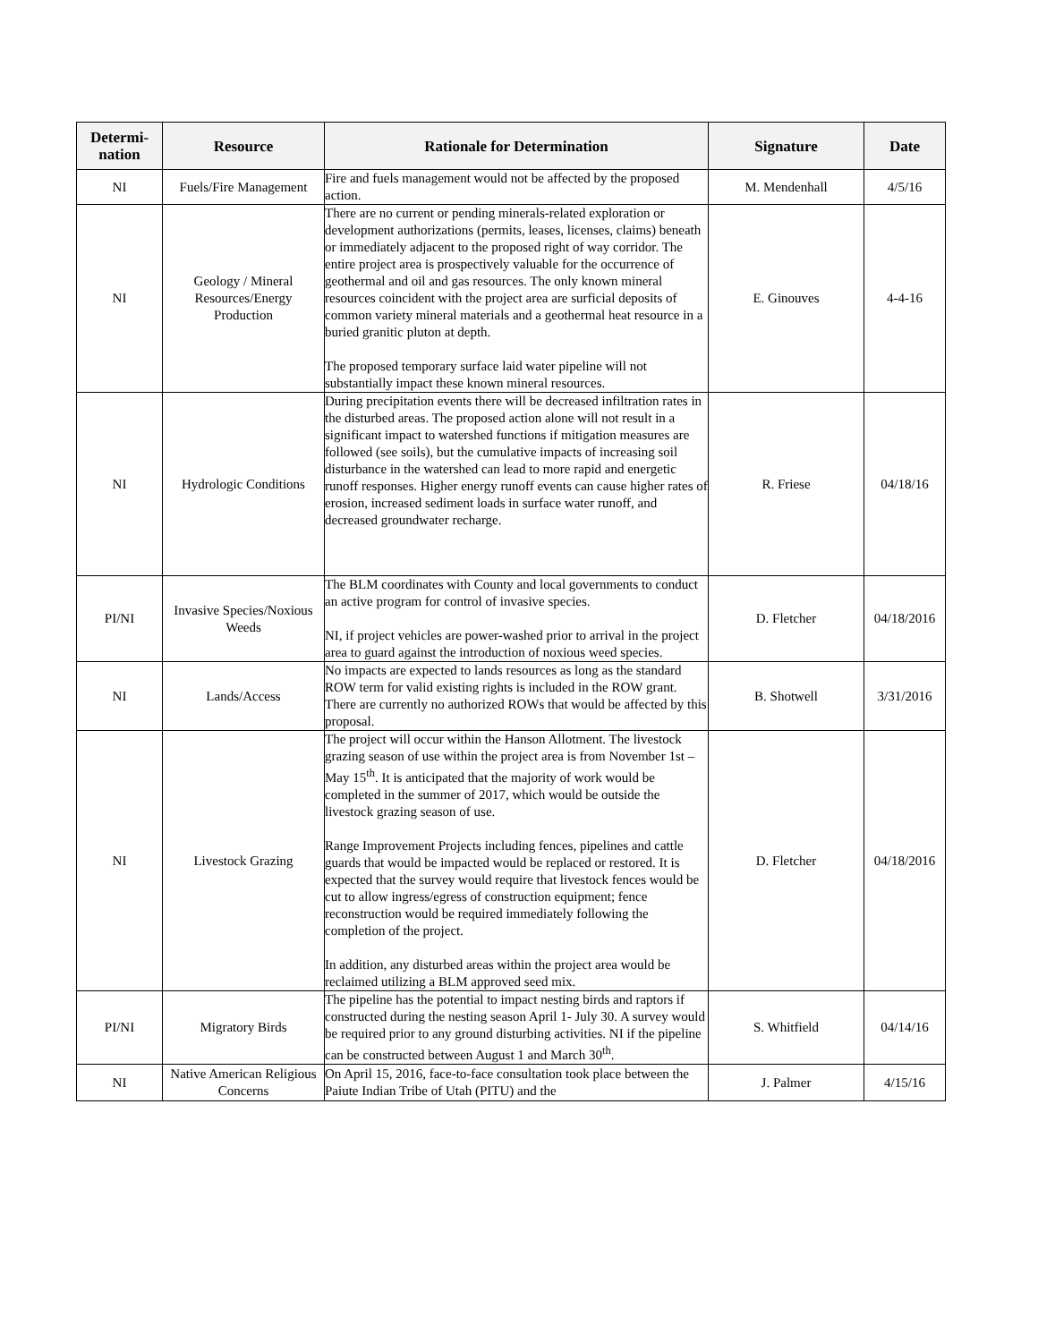| Determi- nation | Resource | Rationale for Determination | Signature | Date |
| --- | --- | --- | --- | --- |
| NI | Fuels/Fire Management | Fire and fuels management would not be affected by the proposed action. | M. Mendenhall | 4/5/16 |
| NI | Geology / Mineral Resources/Energy Production | There are no current or pending minerals-related exploration or development authorizations (permits, leases, licenses, claims) beneath or immediately adjacent to the proposed right of way corridor. The entire project area is prospectively valuable for the occurrence of geothermal and oil and gas resources. The only known mineral resources coincident with the project area are surficial deposits of common variety mineral materials and a geothermal heat resource in a buried granitic pluton at depth. The proposed temporary surface laid water pipeline will not substantially impact these known mineral resources. | E. Ginouves | 4-4-16 |
| NI | Hydrologic Conditions | During precipitation events there will be decreased infiltration rates in the disturbed areas. The proposed action alone will not result in a significant impact to watershed functions if mitigation measures are followed (see soils), but the cumulative impacts of increasing soil disturbance in the watershed can lead to more rapid and energetic runoff responses. Higher energy runoff events can cause higher rates of erosion, increased sediment loads in surface water runoff, and decreased groundwater recharge. | R. Friese | 04/18/16 |
| PI/NI | Invasive Species/Noxious Weeds | The BLM coordinates with County and local governments to conduct an active program for control of invasive species. NI, if project vehicles are power-washed prior to arrival in the project area to guard against the introduction of noxious weed species. | D. Fletcher | 04/18/2016 |
| NI | Lands/Access | No impacts are expected to lands resources as long as the standard ROW term for valid existing rights is included in the ROW grant. There are currently no authorized ROWs that would be affected by this proposal. | B. Shotwell | 3/31/2016 |
| NI | Livestock Grazing | The project will occur within the Hanson Allotment. The livestock grazing season of use within the project area is from November 1st – May 15<sup>th</sup>. It is anticipated that the majority of work would be completed in the summer of 2017, which would be outside the livestock grazing season of use. Range Improvement Projects including fences, pipelines and cattle guards that would be impacted would be replaced or restored. It is expected that the survey would require that livestock fences would be cut to allow ingress/egress of construction equipment; fence reconstruction would be required immediately following the completion of the project. In addition, any disturbed areas within the project area would be reclaimed utilizing a BLM approved seed mix. | D. Fletcher | 04/18/2016 |
| PI/NI | Migratory Birds | The pipeline has the potential to impact nesting birds and raptors if constructed during the nesting season April 1- July 30. A survey would be required prior to any ground disturbing activities. NI if the pipeline can be constructed between August 1 and March 30<sup>th</sup>. | S. Whitfield | 04/14/16 |
| NI | Native American Religious Concerns | On April 15, 2016, face-to-face consultation took place between the Paiute Indian Tribe of Utah (PITU) and the | J. Palmer | 4/15/16 |